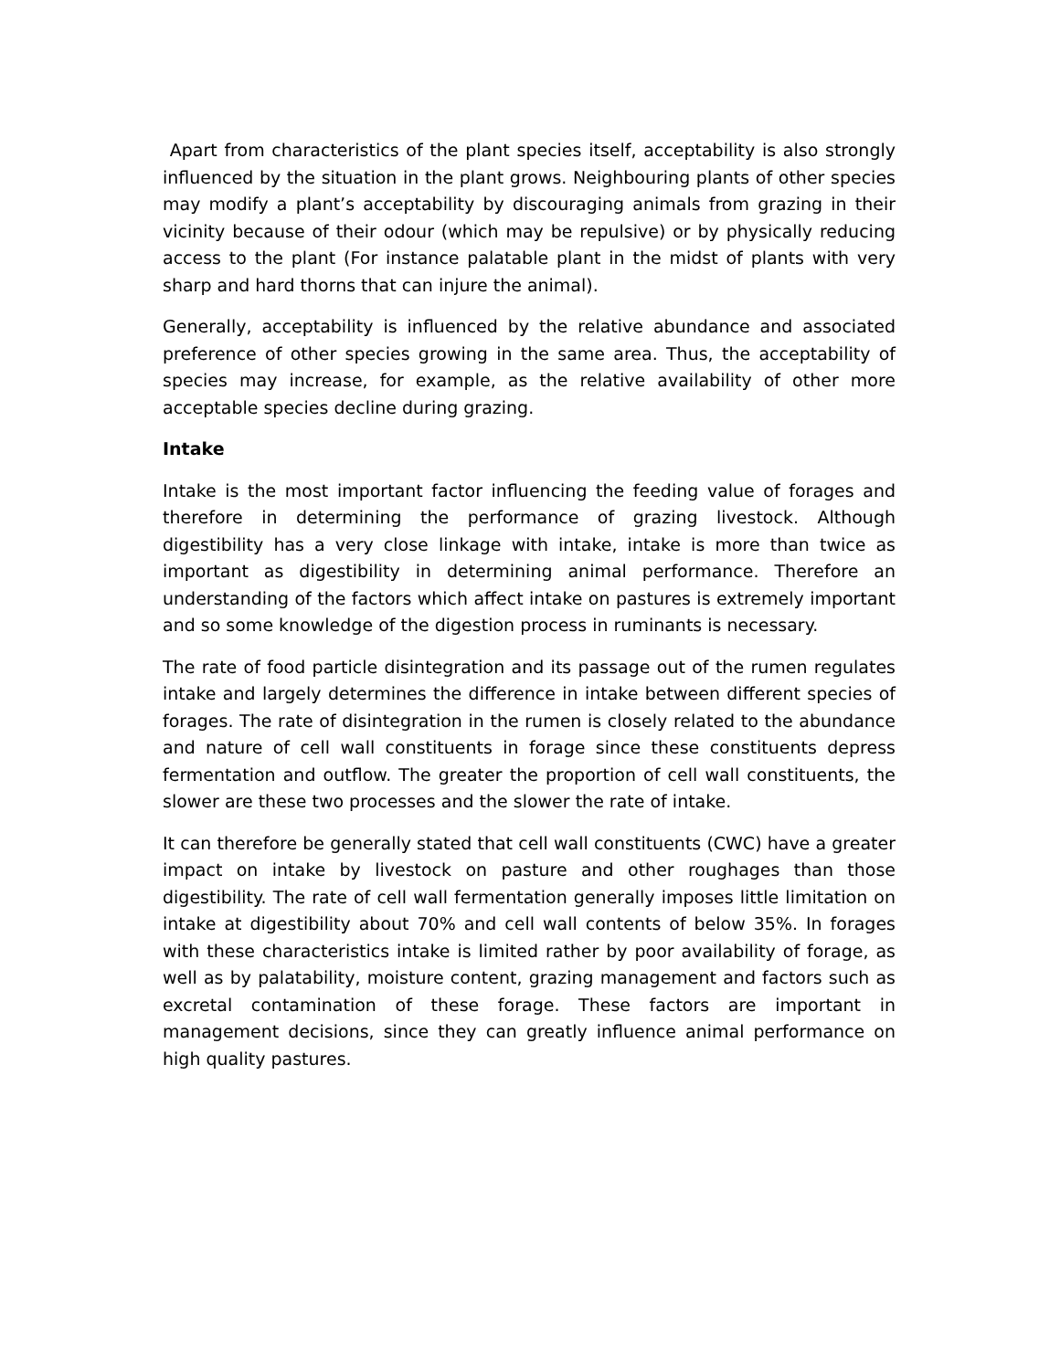Apart from characteristics of the plant species itself, acceptability is also strongly influenced by the situation in the plant grows. Neighbouring plants of other species may modify a plant’s acceptability by discouraging animals from grazing in their vicinity because of their odour (which may be repulsive) or by physically reducing access to the plant (For instance palatable plant in the midst of plants with very sharp and hard thorns that can injure the animal).
Generally, acceptability is influenced by the relative abundance and associated preference of other species growing in the same area. Thus, the acceptability of species may increase, for example, as the relative availability of other more acceptable species decline during grazing.
Intake
Intake is the most important factor influencing the feeding value of forages and therefore in determining the performance of grazing livestock. Although digestibility has a very close linkage with intake, intake is more than twice as important as digestibility in determining animal performance. Therefore an understanding of the factors which affect intake on pastures is extremely important and so some knowledge of the digestion process in ruminants is necessary.
The rate of food particle disintegration and its passage out of the rumen regulates intake and largely determines the difference in intake between different species of forages. The rate of disintegration in the rumen is closely related to the abundance and nature of cell wall constituents in forage since these constituents depress fermentation and outflow. The greater the proportion of cell wall constituents, the slower are these two processes and the slower the rate of intake.
It can therefore be generally stated that cell wall constituents (CWC) have a greater impact on intake by livestock on pasture and other roughages than those digestibility. The rate of cell wall fermentation generally imposes little limitation on intake at digestibility about 70% and cell wall contents of below 35%. In forages with these characteristics intake is limited rather by poor availability of forage, as well as by palatability, moisture content, grazing management and factors such as excretal contamination of these forage. These factors are important in management decisions, since they can greatly influence animal performance on high quality pastures.